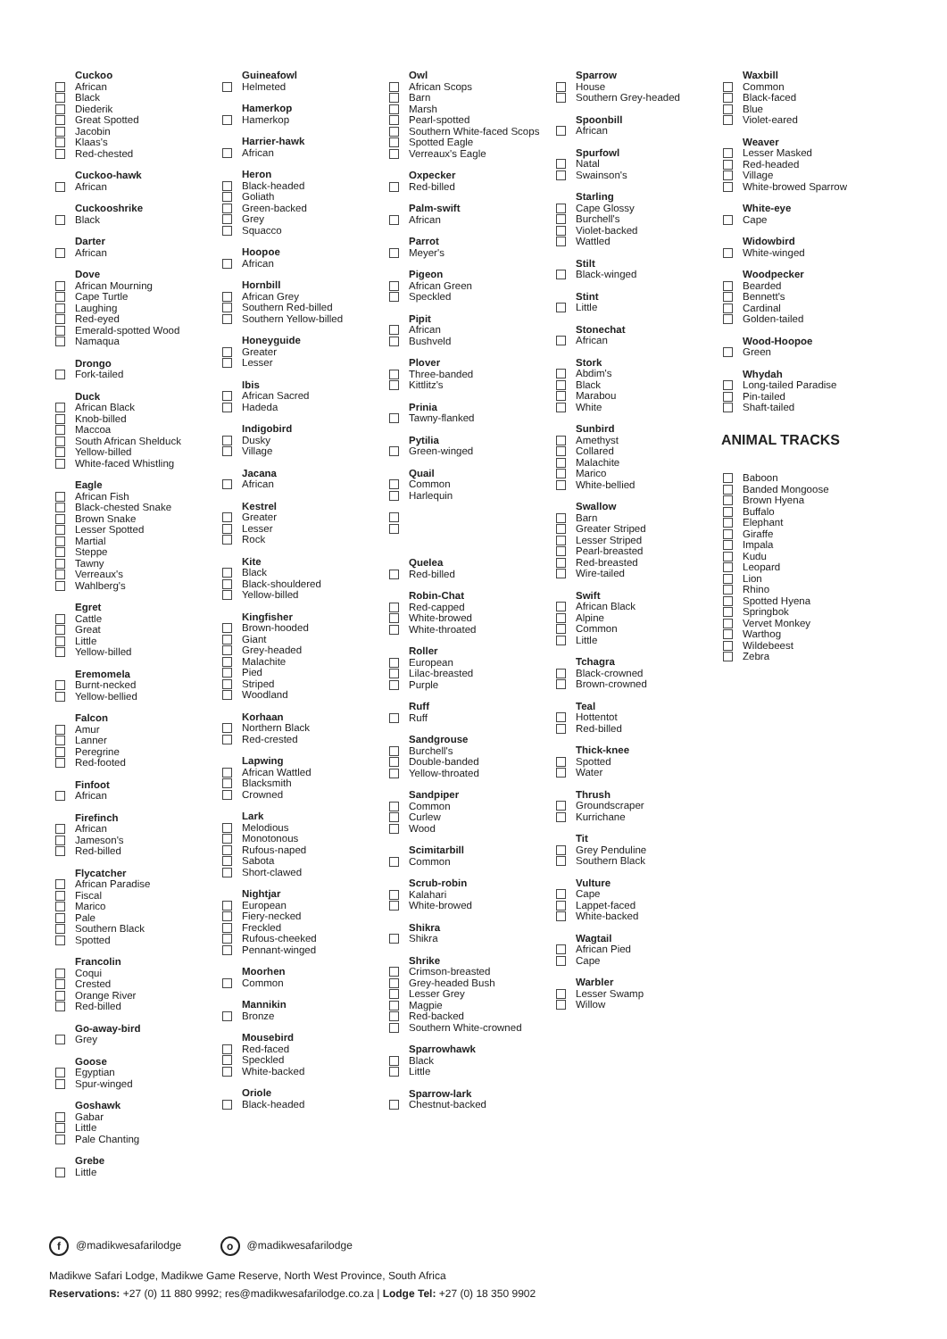Cuckoo
African
Black
Diederik
Great Spotted
Jacobin
Klaas's
Red-chested
Cuckoo-hawk
African
Cuckooshrike
Black
Darter
African
Dove
African Mourning
Cape Turtle
Laughing
Red-eyed
Emerald-spotted Wood
Namaqua
Drongo
Fork-tailed
Duck
African Black
Knob-billed
Maccoa
South African Shelduck
Yellow-billed
White-faced Whistling
Eagle
African Fish
Black-chested Snake
Brown Snake
Lesser Spotted
Martial
Steppe
Tawny
Verreaux's
Wahlberg's
Egret
Cattle
Great
Little
Yellow-billed
Eremomela
Burnt-necked
Yellow-bellied
Falcon
Amur
Lanner
Peregrine
Red-footed
Finfoot
African
Firefinch
African
Jameson's
Red-billed
Flycatcher
African Paradise
Fiscal
Marico
Pale
Southern Black
Spotted
Francolin
Coqui
Crested
Orange River
Red-billed
Go-away-bird
Grey
Goose
Egyptian
Spur-winged
Goshawk
Gabar
Little
Pale Chanting
Grebe
Little
Guineafowl
Helmeted
Hamerkop
Hamerkop
Harrier-hawk
African
Heron
Black-headed
Goliath
Green-backed
Grey
Squacco
Hoopoe
African
Hornbill
African Grey
Southern Red-billed
Southern Yellow-billed
Honeyguide
Greater
Lesser
Ibis
African Sacred
Hadeda
Indigobird
Dusky
Village
Jacana
African
Kestrel
Greater
Lesser
Rock
Kite
Black
Black-shouldered
Yellow-billed
Kingfisher
Brown-hooded
Giant
Grey-headed
Malachite
Pied
Striped
Woodland
Korhaan
Northern Black
Red-crested
Lapwing
African Wattled
Blacksmith
Crowned
Lark
Melodious
Monotonous
Rufous-naped
Sabota
Short-clawed
Nightjar
European
Fiery-necked
Freckled
Rufous-cheeked
Pennant-winged
Moorhen
Common
Mannikin
Bronze
Mousebird
Red-faced
Speckled
White-backed
Oriole
Black-headed
Owl
African Scops
Barn
Marsh
Pearl-spotted
Southern White-faced Scops
Spotted Eagle
Verreaux's Eagle
Oxpecker
Red-billed
Palm-swift
African
Parrot
Meyer's
Pigeon
African Green
Speckled
Pipit
African
Bushveld
Plover
Three-banded
Kittlitz's
Prinia
Tawny-flanked
Pytilia
Green-winged
Quail
Common
Harlequin
Quelea
Red-billed
Robin-Chat
Red-capped
White-browed
White-throated
Roller
European
Lilac-breasted
Purple
Ruff
Ruff
Sandgrouse
Burchell's
Double-banded
Yellow-throated
Sandpiper
Common
Curlew
Wood
Scimitarbill
Common
Scrub-robin
Kalahari
White-browed
Shikra
Shikra
Shrike
Crimson-breasted
Grey-headed Bush
Lesser Grey
Magpie
Red-backed
Southern White-crowned
Sparrowhawk
Black
Little
Sparrow-lark
Chestnut-backed
Sparrow
House
Southern Grey-headed
Spoonbill
African
Spurfowl
Natal
Swainson's
Starling
Cape Glossy
Burchell's
Violet-backed
Wattled
Stilt
Black-winged
Stint
Little
Stonechat
African
Stork
Abdim's
Black
Marabou
White
Sunbird
Amethyst
Collared
Malachite
Marico
White-bellied
Swallow
Barn
Greater Striped
Lesser Striped
Pearl-breasted
Red-breasted
Wire-tailed
Swift
African Black
Alpine
Common
Little
Tchagra
Black-crowned
Brown-crowned
Teal
Hottentot
Red-billed
Thick-knee
Spotted
Water
Thrush
Groundscraper
Kurrichane
Tit
Grey Penduline
Southern Black
Vulture
Cape
Lappet-faced
White-backed
Wagtail
African Pied
Cape
Warbler
Lesser Swamp
Willow
Waxbill
Common
Black-faced
Blue
Violet-eared
Weaver
Lesser Masked
Red-headed
Village
White-browed Sparrow
White-eye
Cape
Widowbird
White-winged
Woodpecker
Bearded
Bennett's
Cardinal
Golden-tailed
Wood-Hoopoe
Green
Whydah
Long-tailed Paradise
Pin-tailed
Shaft-tailed
ANIMAL TRACKS
Baboon
Banded Mongoose
Brown Hyena
Buffalo
Elephant
Giraffe
Impala
Kudu
Leopard
Lion
Rhino
Spotted Hyena
Springbok
Vervet Monkey
Warthog
Wildebeest
Zebra
f @madikwesafarilodge o @madikwesafarilodge
Madikwe Safari Lodge, Madikwe Game Reserve, North West Province, South Africa
Reservations: +27 (0) 11 880 9992; res@madikwesafarilodge.co.za | Lodge Tel: +27 (0) 18 350 9902